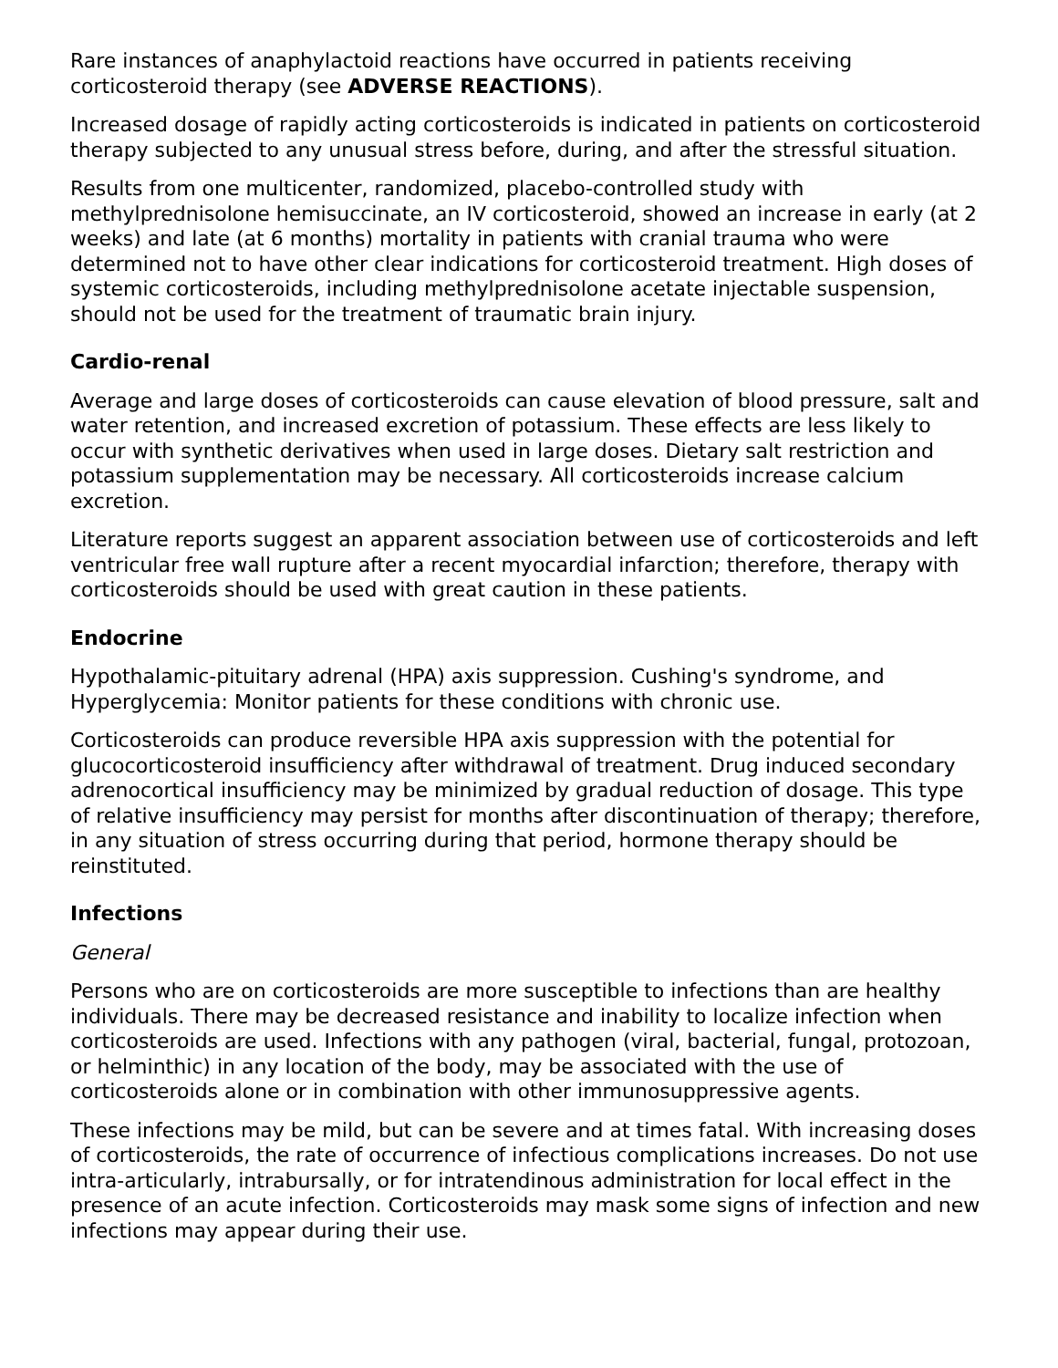Rare instances of anaphylactoid reactions have occurred in patients receiving corticosteroid therapy (see ADVERSE REACTIONS).
Increased dosage of rapidly acting corticosteroids is indicated in patients on corticosteroid therapy subjected to any unusual stress before, during, and after the stressful situation.
Results from one multicenter, randomized, placebo-controlled study with methylprednisolone hemisuccinate, an IV corticosteroid, showed an increase in early (at 2 weeks) and late (at 6 months) mortality in patients with cranial trauma who were determined not to have other clear indications for corticosteroid treatment. High doses of systemic corticosteroids, including methylprednisolone acetate injectable suspension, should not be used for the treatment of traumatic brain injury.
Cardio-renal
Average and large doses of corticosteroids can cause elevation of blood pressure, salt and water retention, and increased excretion of potassium. These effects are less likely to occur with synthetic derivatives when used in large doses. Dietary salt restriction and potassium supplementation may be necessary. All corticosteroids increase calcium excretion.
Literature reports suggest an apparent association between use of corticosteroids and left ventricular free wall rupture after a recent myocardial infarction; therefore, therapy with corticosteroids should be used with great caution in these patients.
Endocrine
Hypothalamic-pituitary adrenal (HPA) axis suppression. Cushing's syndrome, and Hyperglycemia: Monitor patients for these conditions with chronic use.
Corticosteroids can produce reversible HPA axis suppression with the potential for glucocorticosteroid insufficiency after withdrawal of treatment. Drug induced secondary adrenocortical insufficiency may be minimized by gradual reduction of dosage. This type of relative insufficiency may persist for months after discontinuation of therapy; therefore, in any situation of stress occurring during that period, hormone therapy should be reinstituted.
Infections
General
Persons who are on corticosteroids are more susceptible to infections than are healthy individuals. There may be decreased resistance and inability to localize infection when corticosteroids are used. Infections with any pathogen (viral, bacterial, fungal, protozoan, or helminthic) in any location of the body, may be associated with the use of corticosteroids alone or in combination with other immunosuppressive agents.
These infections may be mild, but can be severe and at times fatal. With increasing doses of corticosteroids, the rate of occurrence of infectious complications increases. Do not use intra-articularly, intrabursally, or for intratendinous administration for local effect in the presence of an acute infection. Corticosteroids may mask some signs of infection and new infections may appear during their use.